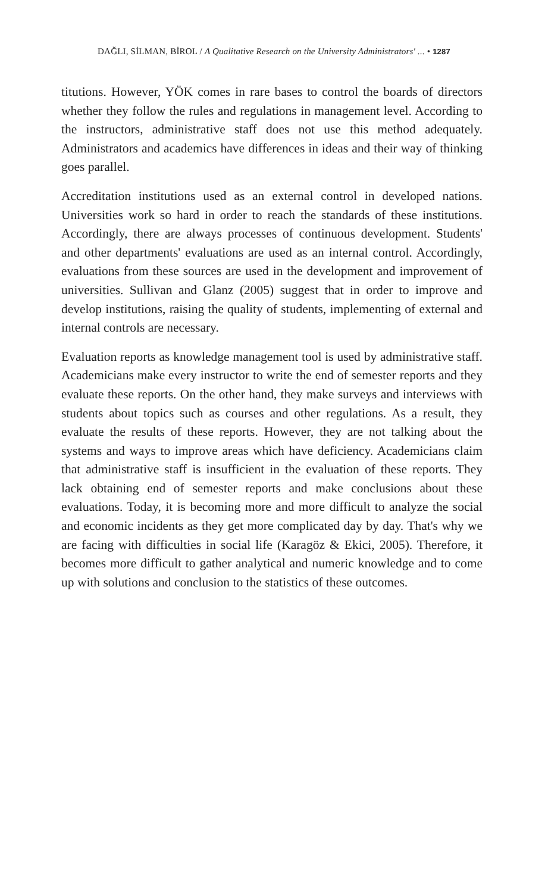DAĞLI, SİLMAN, BİROL / A Qualitative Research on the University Administrators' ... • 1287
titutions. However, YÖK comes in rare bases to control the boards of directors whether they follow the rules and regulations in management level. According to the instructors, administrative staff does not use this method adequately. Administrators and academics have differences in ideas and their way of thinking goes parallel.
Accreditation institutions used as an external control in developed nations. Universities work so hard in order to reach the standards of these institutions. Accordingly, there are always processes of continuous development. Students' and other departments' evaluations are used as an internal control. Accordingly, evaluations from these sources are used in the development and improvement of universities. Sullivan and Glanz (2005) suggest that in order to improve and develop institutions, raising the quality of students, implementing of external and internal controls are necessary.
Evaluation reports as knowledge management tool is used by administrative staff. Academicians make every instructor to write the end of semester reports and they evaluate these reports. On the other hand, they make surveys and interviews with students about topics such as courses and other regulations. As a result, they evaluate the results of these reports. However, they are not talking about the systems and ways to improve areas which have deficiency. Academicians claim that administrative staff is insufficient in the evaluation of these reports. They lack obtaining end of semester reports and make conclusions about these evaluations. Today, it is becoming more and more difficult to analyze the social and economic incidents as they get more complicated day by day. That's why we are facing with difficulties in social life (Karagöz & Ekici, 2005). Therefore, it becomes more difficult to gather analytical and numeric knowledge and to come up with solutions and conclusion to the statistics of these outcomes.